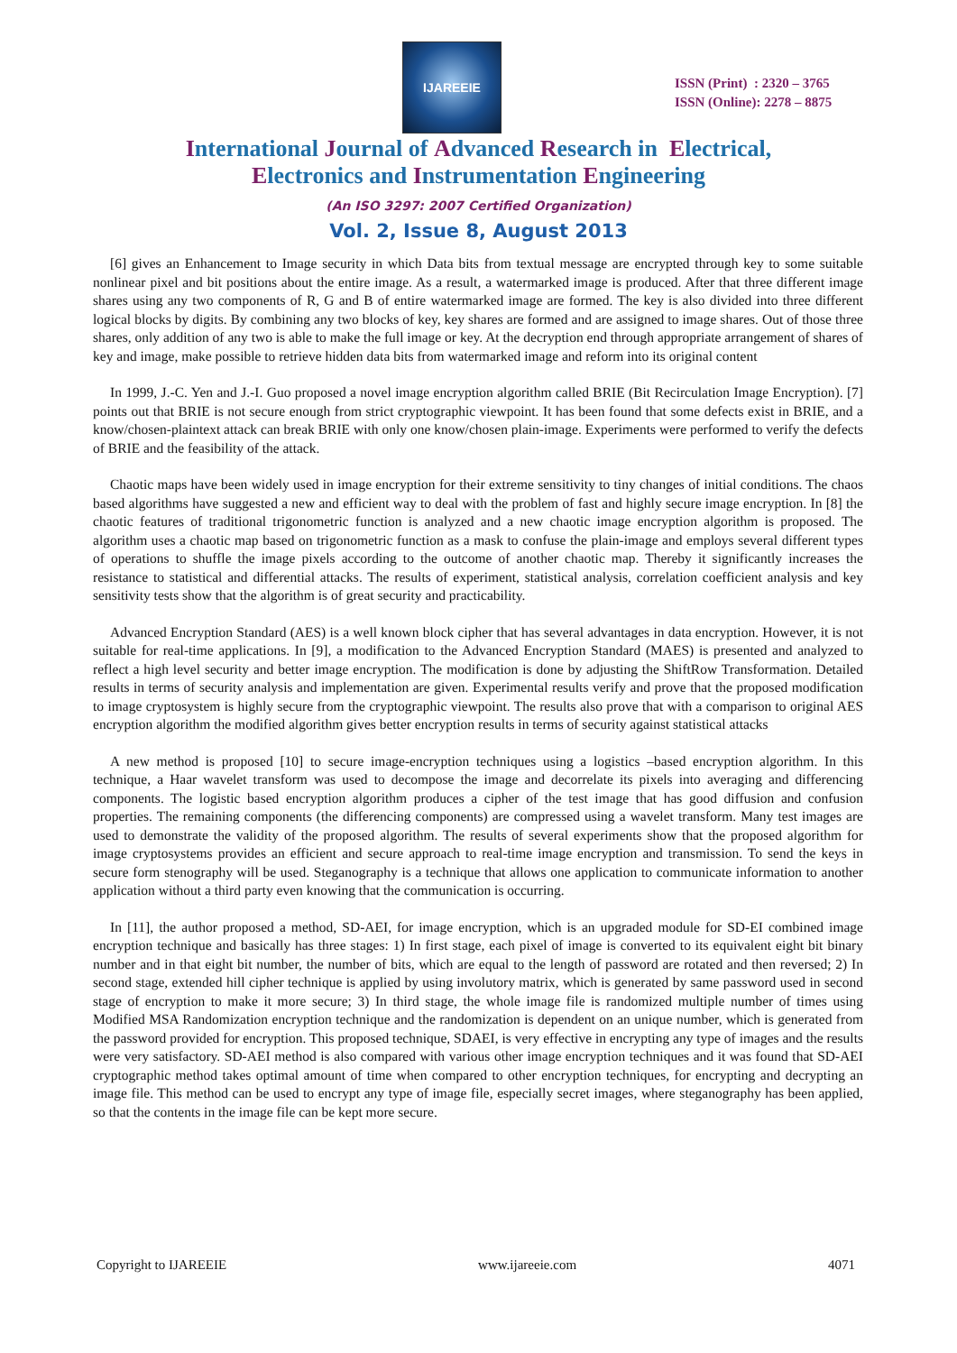IJAREEIE
ISSN (Print) : 2320 – 3765
ISSN (Online): 2278 – 8875
International Journal of Advanced Research in Electrical,
Electronics and Instrumentation Engineering
(An ISO 3297: 2007 Certified Organization)
Vol. 2, Issue 8, August 2013
[6] gives an Enhancement to Image security in which Data bits from textual message are encrypted through key to some suitable nonlinear pixel and bit positions about the entire image. As a result, a watermarked image is produced. After that three different image shares using any two components of R, G and B of entire watermarked image are formed. The key is also divided into three different logical blocks by digits. By combining any two blocks of key, key shares are formed and are assigned to image shares. Out of those three shares, only addition of any two is able to make the full image or key. At the decryption end through appropriate arrangement of shares of key and image, make possible to retrieve hidden data bits from watermarked image and reform into its original content
In 1999, J.-C. Yen and J.-I. Guo proposed a novel image encryption algorithm called BRIE (Bit Recirculation Image Encryption). [7] points out that BRIE is not secure enough from strict cryptographic viewpoint. It has been found that some defects exist in BRIE, and a know/chosen-plaintext attack can break BRIE with only one know/chosen plain-image. Experiments were performed to verify the defects of BRIE and the feasibility of the attack.
Chaotic maps have been widely used in image encryption for their extreme sensitivity to tiny changes of initial conditions. The chaos based algorithms have suggested a new and efficient way to deal with the problem of fast and highly secure image encryption. In [8] the chaotic features of traditional trigonometric function is analyzed and a new chaotic image encryption algorithm is proposed. The algorithm uses a chaotic map based on trigonometric function as a mask to confuse the plain-image and employs several different types of operations to shuffle the image pixels according to the outcome of another chaotic map. Thereby it significantly increases the resistance to statistical and differential attacks. The results of experiment, statistical analysis, correlation coefficient analysis and key sensitivity tests show that the algorithm is of great security and practicability.
Advanced Encryption Standard (AES) is a well known block cipher that has several advantages in data encryption. However, it is not suitable for real-time applications. In [9], a modification to the Advanced Encryption Standard (MAES) is presented and analyzed to reflect a high level security and better image encryption. The modification is done by adjusting the ShiftRow Transformation. Detailed results in terms of security analysis and implementation are given. Experimental results verify and prove that the proposed modification to image cryptosystem is highly secure from the cryptographic viewpoint. The results also prove that with a comparison to original AES encryption algorithm the modified algorithm gives better encryption results in terms of security against statistical attacks
A new method is proposed [10] to secure image-encryption techniques using a logistics –based encryption algorithm. In this technique, a Haar wavelet transform was used to decompose the image and decorrelate its pixels into averaging and differencing components. The logistic based encryption algorithm produces a cipher of the test image that has good diffusion and confusion properties. The remaining components (the differencing components) are compressed using a wavelet transform. Many test images are used to demonstrate the validity of the proposed algorithm. The results of several experiments show that the proposed algorithm for image cryptosystems provides an efficient and secure approach to real-time image encryption and transmission. To send the keys in secure form stenography will be used. Steganography is a technique that allows one application to communicate information to another application without a third party even knowing that the communication is occurring.
In [11], the author proposed a method, SD-AEI, for image encryption, which is an upgraded module for SD-EI combined image encryption technique and basically has three stages: 1) In first stage, each pixel of image is converted to its equivalent eight bit binary number and in that eight bit number, the number of bits, which are equal to the length of password are rotated and then reversed; 2) In second stage, extended hill cipher technique is applied by using involutory matrix, which is generated by same password used in second stage of encryption to make it more secure; 3) In third stage, the whole image file is randomized multiple number of times using Modified MSA Randomization encryption technique and the randomization is dependent on an unique number, which is generated from the password provided for encryption. This proposed technique, SDAEI, is very effective in encrypting any type of images and the results were very satisfactory. SD-AEI method is also compared with various other image encryption techniques and it was found that SD-AEI cryptographic method takes optimal amount of time when compared to other encryption techniques, for encrypting and decrypting an image file. This method can be used to encrypt any type of image file, especially secret images, where steganography has been applied, so that the contents in the image file can be kept more secure.
Copyright to IJAREEIE www.ijareeie.com 4071